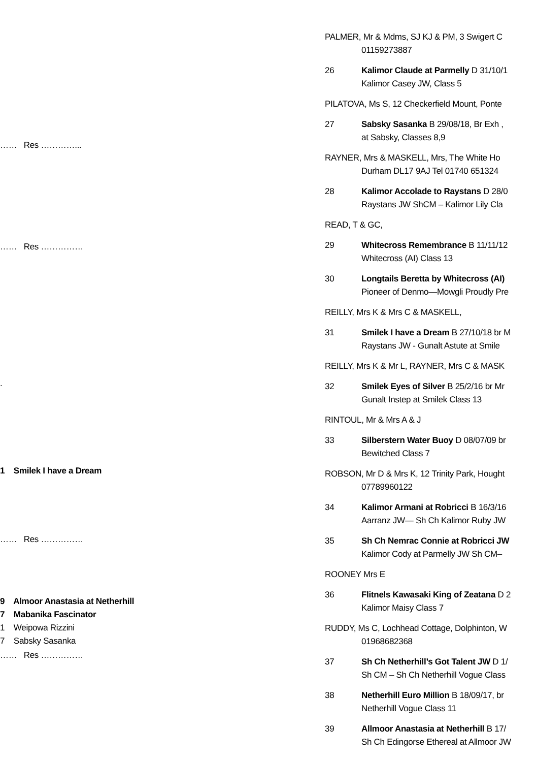…… Res …………...
…… Res ……………
.
1 Smilek I have a Dream
…… Res ……………
9 Almoor Anastasia at Netherhill
7 Mabanika Fascinator
1 Weipowa Rizzini
7 Sabsky Sasanka
…… Res ……………
PALMER, Mr & Mdms, SJ KJ & PM, 3 Swigert C
01159273887
26 Kalimor Claude at Parmelly D 31/10/1
Kalimor Casey JW, Class 5
PILATOVA, Ms S, 12 Checkerfield Mount, Ponte
27 Sabsky Sasanka B 29/08/18, Br Exh ,
at Sabsky, Classes 8,9
RAYNER, Mrs & MASKELL, Mrs, The White Ho
Durham DL17 9AJ Tel 01740 651324
28 Kalimor Accolade to Raystans D 28/0
Raystans JW ShCM – Kalimor Lily Cla
READ, T & GC,
29 Whitecross Remembrance B 11/11/12
Whitecross (AI) Class 13
30 Longtails Beretta by Whitecross (AI)
Pioneer of Denmo—Mowgli Proudly Pre
REILLY, Mrs K & Mrs C & MASKELL,
31 Smilek I have a Dream B 27/10/18 br M
Raystans JW - Gunalt Astute at Smile
REILLY, Mrs K & Mr L, RAYNER, Mrs C & MASK
32 Smilek Eyes of Silver B 25/2/16 br Mr
Gunalt Instep at Smilek Class 13
RINTOUL, Mr & Mrs A & J
33 Silberstern Water Buoy D 08/07/09 br
Bewitched Class 7
ROBSON, Mr D & Mrs K, 12 Trinity Park, Hought
07789960122
34 Kalimor Armani at Robricci B 16/3/16
Aarranz JW— Sh Ch Kalimor Ruby JW
35 Sh Ch Nemrac Connie at Robricci JW
Kalimor Cody at Parmelly JW Sh CM–
ROONEY Mrs E
36 Flitnels Kawasaki King of Zeatana D 2
Kalimor Maisy Class 7
RUDDY, Ms C, Lochhead Cottage, Dolphinton, W
01968682368
37 Sh Ch Netherhill’s Got Talent JW D 1/
Sh CM – Sh Ch Netherhill Vogue Class
38 Netherhill Euro Million B 18/09/17, br
Netherhill Vogue Class 11
39 Allmoor Anastasia at Netherhill B 17/
Sh Ch Edingorse Ethereal at Allmoor JW